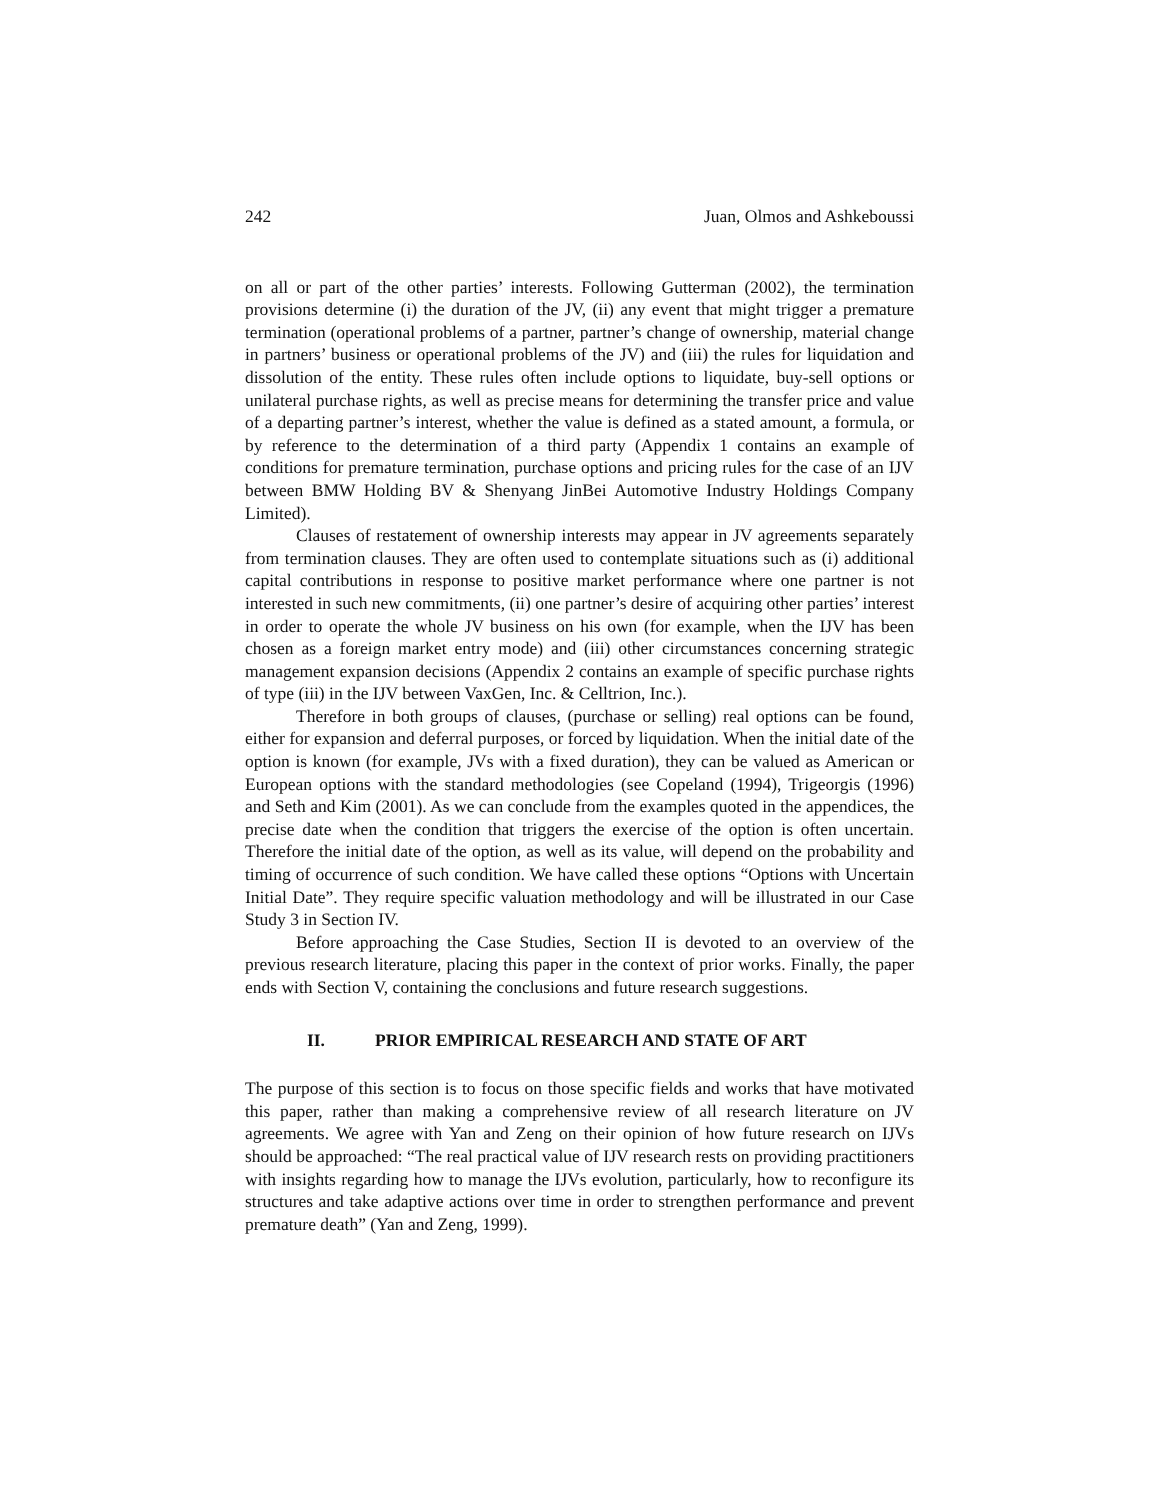242 Juan, Olmos and Ashkeboussi
on all or part of the other parties’ interests. Following Gutterman (2002), the termination provisions determine (i) the duration of the JV, (ii) any event that might trigger a premature termination (operational problems of a partner, partner’s change of ownership, material change in partners’ business or operational problems of the JV) and (iii) the rules for liquidation and dissolution of the entity. These rules often include options to liquidate, buy-sell options or unilateral purchase rights, as well as precise means for determining the transfer price and value of a departing partner’s interest, whether the value is defined as a stated amount, a formula, or by reference to the determination of a third party (Appendix 1 contains an example of conditions for premature termination, purchase options and pricing rules for the case of an IJV between BMW Holding BV & Shenyang JinBei Automotive Industry Holdings Company Limited).
Clauses of restatement of ownership interests may appear in JV agreements separately from termination clauses. They are often used to contemplate situations such as (i) additional capital contributions in response to positive market performance where one partner is not interested in such new commitments, (ii) one partner’s desire of acquiring other parties’ interest in order to operate the whole JV business on his own (for example, when the IJV has been chosen as a foreign market entry mode) and (iii) other circumstances concerning strategic management expansion decisions (Appendix 2 contains an example of specific purchase rights of type (iii) in the IJV between VaxGen, Inc. & Celltrion, Inc.).
Therefore in both groups of clauses, (purchase or selling) real options can be found, either for expansion and deferral purposes, or forced by liquidation. When the initial date of the option is known (for example, JVs with a fixed duration), they can be valued as American or European options with the standard methodologies (see Copeland (1994), Trigeorgis (1996) and Seth and Kim (2001). As we can conclude from the examples quoted in the appendices, the precise date when the condition that triggers the exercise of the option is often uncertain. Therefore the initial date of the option, as well as its value, will depend on the probability and timing of occurrence of such condition. We have called these options “Options with Uncertain Initial Date”. They require specific valuation methodology and will be illustrated in our Case Study 3 in Section IV.
Before approaching the Case Studies, Section II is devoted to an overview of the previous research literature, placing this paper in the context of prior works. Finally, the paper ends with Section V, containing the conclusions and future research suggestions.
II. PRIOR EMPIRICAL RESEARCH AND STATE OF ART
The purpose of this section is to focus on those specific fields and works that have motivated this paper, rather than making a comprehensive review of all research literature on JV agreements. We agree with Yan and Zeng on their opinion of how future research on IJVs should be approached: “The real practical value of IJV research rests on providing practitioners with insights regarding how to manage the IJVs evolution, particularly, how to reconfigure its structures and take adaptive actions over time in order to strengthen performance and prevent premature death” (Yan and Zeng, 1999).